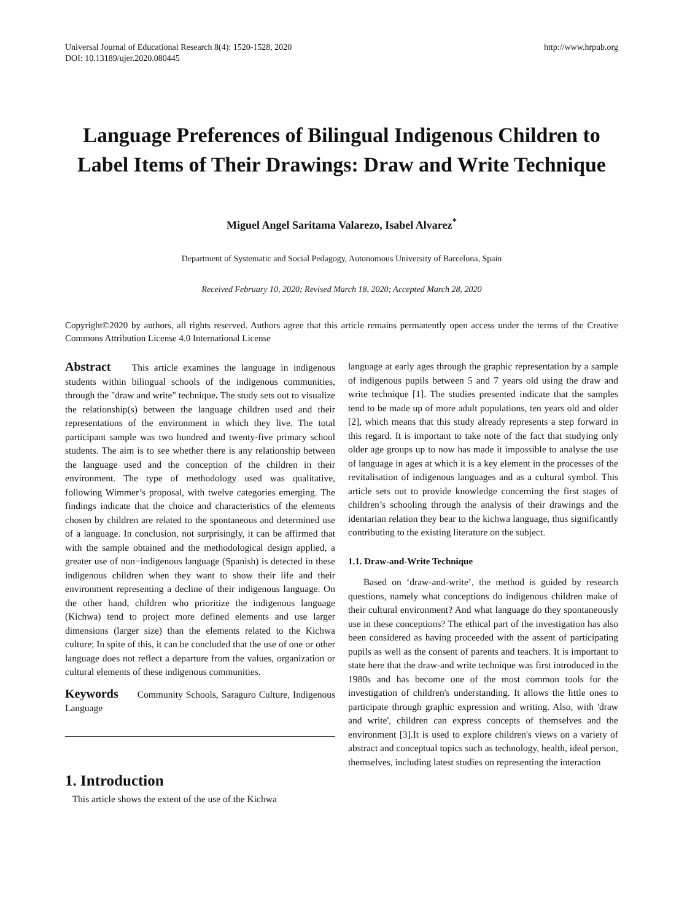Universal Journal of Educational Research 8(4): 1520-1528, 2020
DOI: 10.13189/ujer.2020.080445
http://www.hrpub.org
Language Preferences of Bilingual Indigenous Children to Label Items of Their Drawings: Draw and Write Technique
Miguel Angel Saritama Valarezo, Isabel Alvarez<sup>*</sup>
Department of Systematic and Social Pedagogy, Autonomous University of Barcelona, Spain
Received February 10, 2020; Revised March 18, 2020; Accepted March 28, 2020
Copyright©2020 by authors, all rights reserved. Authors agree that this article remains permanently open access under the terms of the Creative Commons Attribution License 4.0 International License
Abstract This article examines the language in indigenous students within bilingual schools of the indigenous communities, through the "draw and write" technique. The study sets out to visualize the relationship(s) between the language children used and their representations of the environment in which they live. The total participant sample was two hundred and twenty-five primary school students. The aim is to see whether there is any relationship between the language used and the conception of the children in their environment. The type of methodology used was qualitative, following Wimmer’s proposal, with twelve categories emerging. The findings indicate that the choice and characteristics of the elements chosen by children are related to the spontaneous and determined use of a language. In conclusion, not surprisingly, it can be affirmed that with the sample obtained and the methodological design applied, a greater use of non−indigenous language (Spanish) is detected in these indigenous children when they want to show their life and their environment representing a decline of their indigenous language. On the other hand, children who prioritize the indigenous language (Kichwa) tend to project more defined elements and use larger dimensions (larger size) than the elements related to the Kichwa culture; In spite of this, it can be concluded that the use of one or other language does not reflect a departure from the values, organization or cultural elements of these indigenous communities.
Keywords Community Schools, Saraguro Culture, Indigenous Language
1. Introduction
This article shows the extent of the use of the Kichwa
language at early ages through the graphic representation by a sample of indigenous pupils between 5 and 7 years old using the draw and write technique [1]. The studies presented indicate that the samples tend to be made up of more adult populations, ten years old and older [2], which means that this study already represents a step forward in this regard. It is important to take note of the fact that studying only older age groups up to now has made it impossible to analyse the use of language in ages at which it is a key element in the processes of the revitalisation of indigenous languages and as a cultural symbol. This article sets out to provide knowledge concerning the first stages of children’s schooling through the analysis of their drawings and the identarian relation they bear to the kichwa language, thus significantly contributing to the existing literature on the subject.
1.1. Draw-and-Write Technique
Based on ‘draw-and-write’, the method is guided by research questions, namely what conceptions do indigenous children make of their cultural environment? And what language do they spontaneously use in these conceptions? The ethical part of the investigation has also been considered as having proceeded with the assent of participating pupils as well as the consent of parents and teachers. It is important to state here that the draw-and write technique was first introduced in the 1980s and has become one of the most common tools for the investigation of children's understanding. It allows the little ones to participate through graphic expression and writing. Also, with 'draw and write', children can express concepts of themselves and the environment [3].It is used to explore children's views on a variety of abstract and conceptual topics such as technology, health, ideal person, themselves, including latest studies on representing the interaction